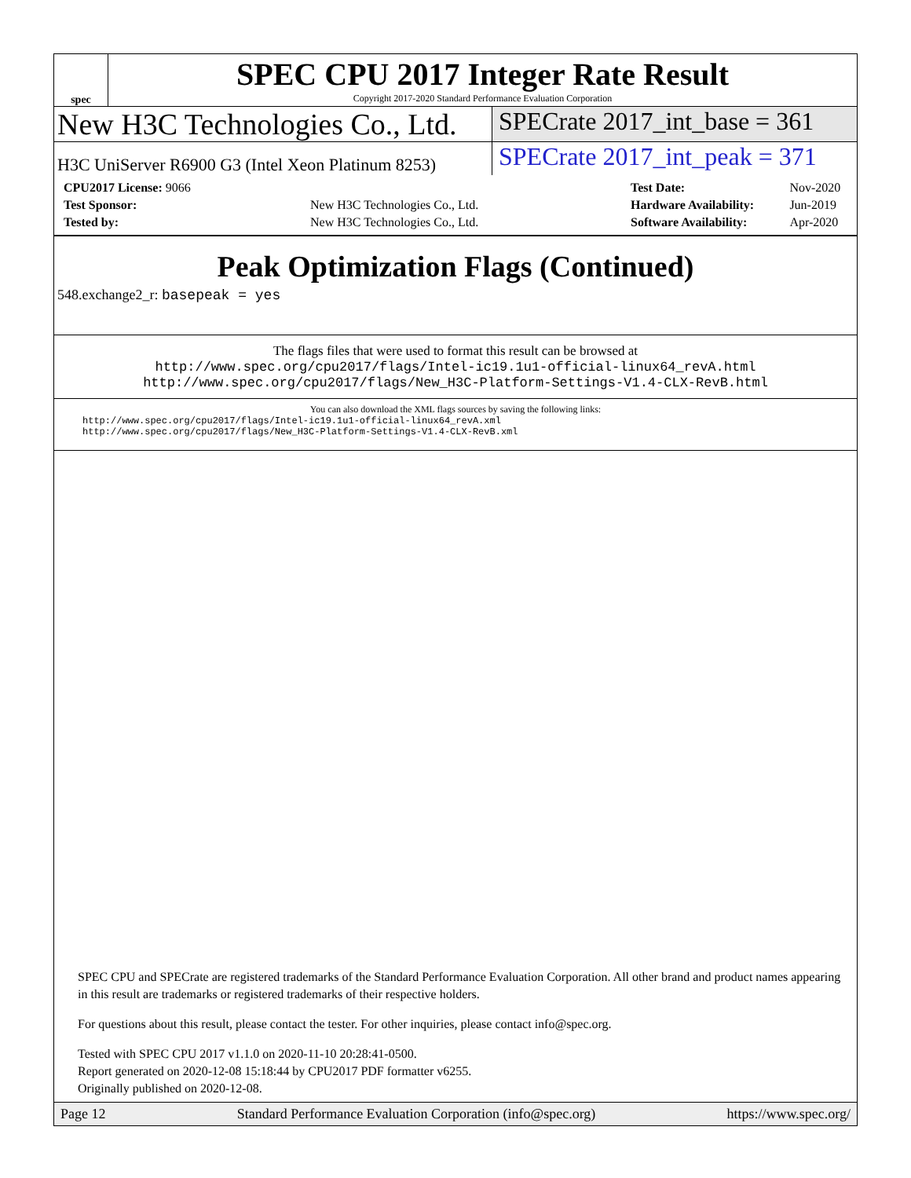spec
SPEC CPU 2017 Integer Rate Result
Copyright 2017-2020 Standard Performance Evaluation Corporation
New H3C Technologies Co., Ltd.
SPECrate 2017_int_base = 361
H3C UniServer R6900 G3 (Intel Xeon Platinum 8253)
SPECrate 2017_int_peak = 371
| CPU2017 License: 9066 | |
| Test Sponsor: | New H3C Technologies Co., Ltd. |
| Tested by: | New H3C Technologies Co., Ltd. |
| Test Date: | Nov-2020 |
| Hardware Availability: | Jun-2019 |
| Software Availability: | Apr-2020 |
Peak Optimization Flags (Continued)
548.exchange2_r: basepeak = yes
The flags files that were used to format this result can be browsed at
http://www.spec.org/cpu2017/flags/Intel-ic19.1u1-official-linux64_revA.html
http://www.spec.org/cpu2017/flags/New_H3C-Platform-Settings-V1.4-CLX-RevB.html
You can also download the XML flags sources by saving the following links:
http://www.spec.org/cpu2017/flags/Intel-ic19.1u1-official-linux64_revA.xml
http://www.spec.org/cpu2017/flags/New_H3C-Platform-Settings-V1.4-CLX-RevB.xml
SPEC CPU and SPECrate are registered trademarks of the Standard Performance Evaluation Corporation. All other brand and product names appearing in this result are trademarks or registered trademarks of their respective holders.
For questions about this result, please contact the tester. For other inquiries, please contact info@spec.org.
Tested with SPEC CPU 2017 v1.1.0 on 2020-11-10 20:28:41-0500.
Report generated on 2020-12-08 15:18:44 by CPU2017 PDF formatter v6255.
Originally published on 2020-12-08.
Page 12 Standard Performance Evaluation Corporation (info@spec.org) https://www.spec.org/